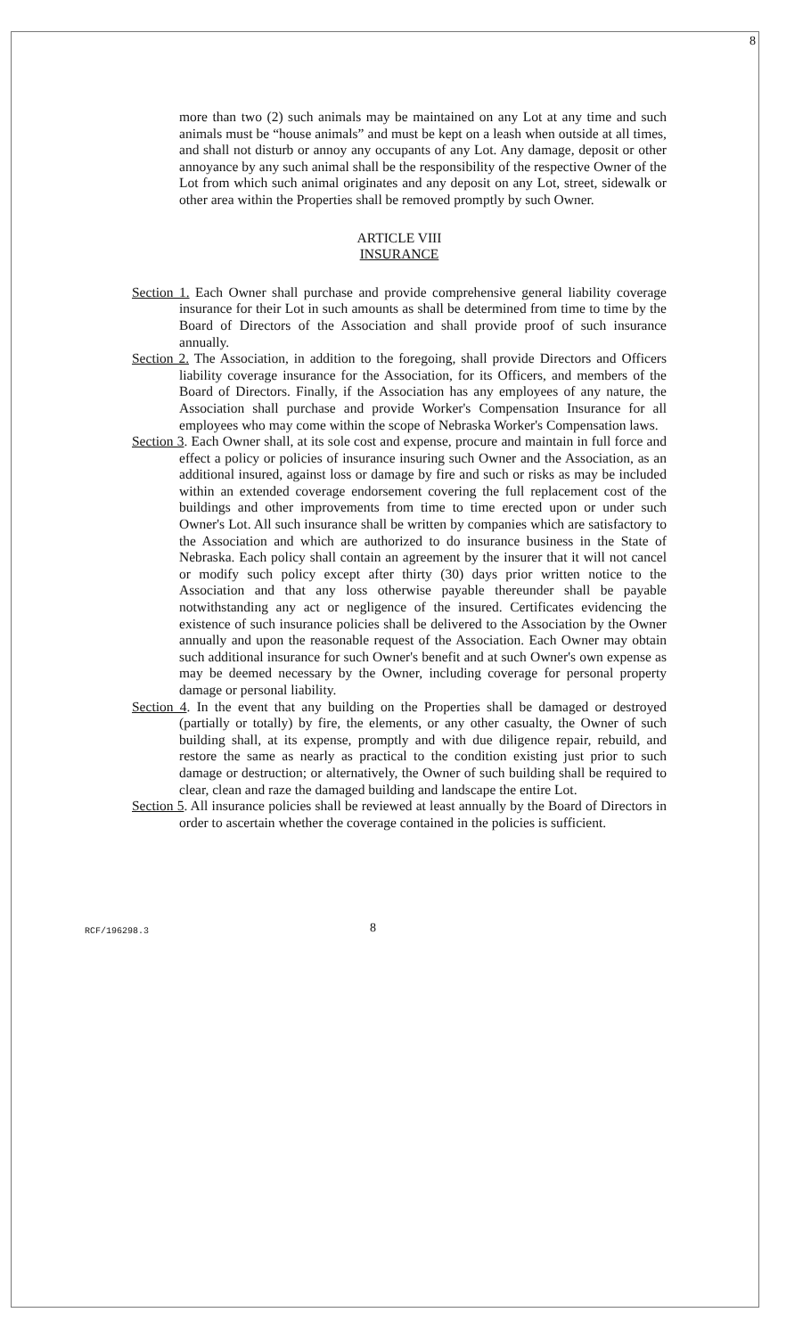8
more than two (2) such animals may be maintained on any Lot at any time and such animals must be “house animals” and must be kept on a leash when outside at all times, and shall not disturb or annoy any occupants of any Lot. Any damage, deposit or other annoyance by any such animal shall be the responsibility of the respective Owner of the Lot from which such animal originates and any deposit on any Lot, street, sidewalk or other area within the Properties shall be removed promptly by such Owner.
ARTICLE VIII
INSURANCE
Section 1. Each Owner shall purchase and provide comprehensive general liability coverage insurance for their Lot in such amounts as shall be determined from time to time by the Board of Directors of the Association and shall provide proof of such insurance annually.
Section 2. The Association, in addition to the foregoing, shall provide Directors and Officers liability coverage insurance for the Association, for its Officers, and members of the Board of Directors. Finally, if the Association has any employees of any nature, the Association shall purchase and provide Worker's Compensation Insurance for all employees who may come within the scope of Nebraska Worker's Compensation laws.
Section 3. Each Owner shall, at its sole cost and expense, procure and maintain in full force and effect a policy or policies of insurance insuring such Owner and the Association, as an additional insured, against loss or damage by fire and such or risks as may be included within an extended coverage endorsement covering the full replacement cost of the buildings and other improvements from time to time erected upon or under such Owner's Lot. All such insurance shall be written by companies which are satisfactory to the Association and which are authorized to do insurance business in the State of Nebraska. Each policy shall contain an agreement by the insurer that it will not cancel or modify such policy except after thirty (30) days prior written notice to the Association and that any loss otherwise payable thereunder shall be payable notwithstanding any act or negligence of the insured. Certificates evidencing the existence of such insurance policies shall be delivered to the Association by the Owner annually and upon the reasonable request of the Association. Each Owner may obtain such additional insurance for such Owner's benefit and at such Owner's own expense as may be deemed necessary by the Owner, including coverage for personal property damage or personal liability.
Section 4. In the event that any building on the Properties shall be damaged or destroyed (partially or totally) by fire, the elements, or any other casualty, the Owner of such building shall, at its expense, promptly and with due diligence repair, rebuild, and restore the same as nearly as practical to the condition existing just prior to such damage or destruction; or alternatively, the Owner of such building shall be required to clear, clean and raze the damaged building and landscape the entire Lot.
Section 5. All insurance policies shall be reviewed at least annually by the Board of Directors in order to ascertain whether the coverage contained in the policies is sufficient.
RCF/196298.3 8